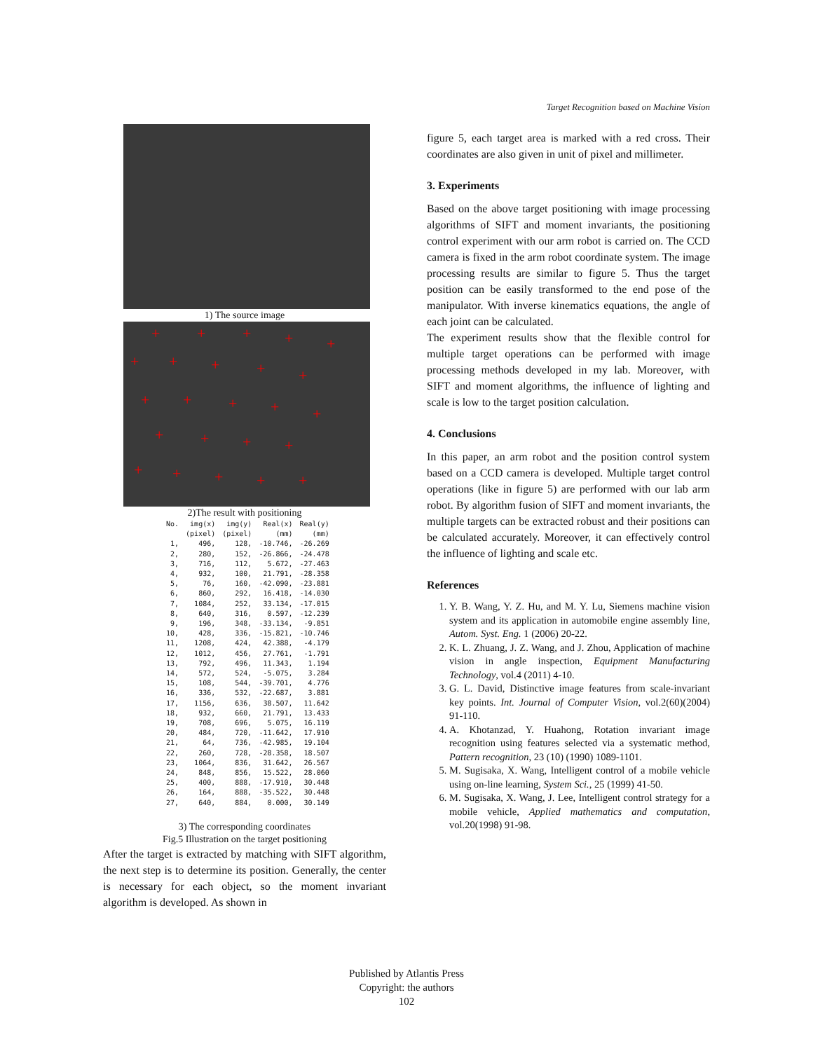Target Recognition based on Machine Vision
1) The source image
+ + + + +
+ + + + +
+ + + + +
+ + + +
+ + + + +
2)The result with positioning
| No. | img(x) | img(y) | Real(x) | Real(y) |
| --- | --- | --- | --- | --- |
| | (pixel) | (pixel) | (mm) | (mm) |
| 1, | 496, | 128, | -10.746, | -26.269 |
| 2, | 280, | 152, | -26.866, | -24.478 |
| 3, | 716, | 112, | 5.672, | -27.463 |
| 4, | 932, | 100, | 21.791, | -28.358 |
| 5, | 76, | 160, | -42.090, | -23.881 |
| 6, | 860, | 292, | 16.418, | -14.030 |
| 7, | 1084, | 252, | 33.134, | -17.015 |
| 8, | 640, | 316, | 0.597, | -12.239 |
| 9, | 196, | 348, | -33.134, | -9.851 |
| 10, | 428, | 336, | -15.821, | -10.746 |
| 11, | 1208, | 424, | 42.388, | -4.179 |
| 12, | 1012, | 456, | 27.761, | -1.791 |
| 13, | 792, | 496, | 11.343, | 1.194 |
| 14, | 572, | 524, | -5.075, | 3.284 |
| 15, | 108, | 544, | -39.701, | 4.776 |
| 16, | 336, | 532, | -22.687, | 3.881 |
| 17, | 1156, | 636, | 38.507, | 11.642 |
| 18, | 932, | 660, | 21.791, | 13.433 |
| 19, | 708, | 696, | 5.075, | 16.119 |
| 20, | 484, | 720, | -11.642, | 17.910 |
| 21, | 64, | 736, | -42.985, | 19.104 |
| 22, | 260, | 728, | -28.358, | 18.507 |
| 23, | 1064, | 836, | 31.642, | 26.567 |
| 24, | 848, | 856, | 15.522, | 28.060 |
| 25, | 400, | 888, | -17.910, | 30.448 |
| 26, | 164, | 888, | -35.522, | 30.448 |
| 27, | 640, | 884, | 0.000, | 30.149 |
3) The corresponding coordinates
Fig.5 Illustration on the target positioning
After the target is extracted by matching with SIFT algorithm, the next step is to determine its position. Generally, the center is necessary for each object, so the moment invariant algorithm is developed. As shown in
figure 5, each target area is marked with a red cross. Their coordinates are also given in unit of pixel and millimeter.
3. Experiments
Based on the above target positioning with image processing algorithms of SIFT and moment invariants, the positioning control experiment with our arm robot is carried on. The CCD camera is fixed in the arm robot coordinate system. The image processing results are similar to figure 5. Thus the target position can be easily transformed to the end pose of the manipulator. With inverse kinematics equations, the angle of each joint can be calculated.
The experiment results show that the flexible control for multiple target operations can be performed with image processing methods developed in my lab. Moreover, with SIFT and moment algorithms, the influence of lighting and scale is low to the target position calculation.
4. Conclusions
In this paper, an arm robot and the position control system based on a CCD camera is developed. Multiple target control operations (like in figure 5) are performed with our lab arm robot. By algorithm fusion of SIFT and moment invariants, the multiple targets can be extracted robust and their positions can be calculated accurately. Moreover, it can effectively control the influence of lighting and scale etc.
References
1. Y. B. Wang, Y. Z. Hu, and M. Y. Lu, Siemens machine vision system and its application in automobile engine assembly line, Autom. Syst. Eng. 1 (2006) 20-22.
2. K. L. Zhuang, J. Z. Wang, and J. Zhou, Application of machine vision in angle inspection, Equipment Manufacturing Technology, vol.4 (2011) 4-10.
3. G. L. David, Distinctive image features from scale-invariant key points. Int. Journal of Computer Vision, vol.2(60)(2004) 91-110.
4. A. Khotanzad, Y. Huahong, Rotation invariant image recognition using features selected via a systematic method, Pattern recognition, 23 (10) (1990) 1089-1101.
5. M. Sugisaka, X. Wang, Intelligent control of a mobile vehicle using on-line learning, System Sci., 25 (1999) 41-50.
6. M. Sugisaka, X. Wang, J. Lee, Intelligent control strategy for a mobile vehicle, Applied mathematics and computation, vol.20(1998) 91-98.
Published by Atlantis Press
Copyright: the authors
102